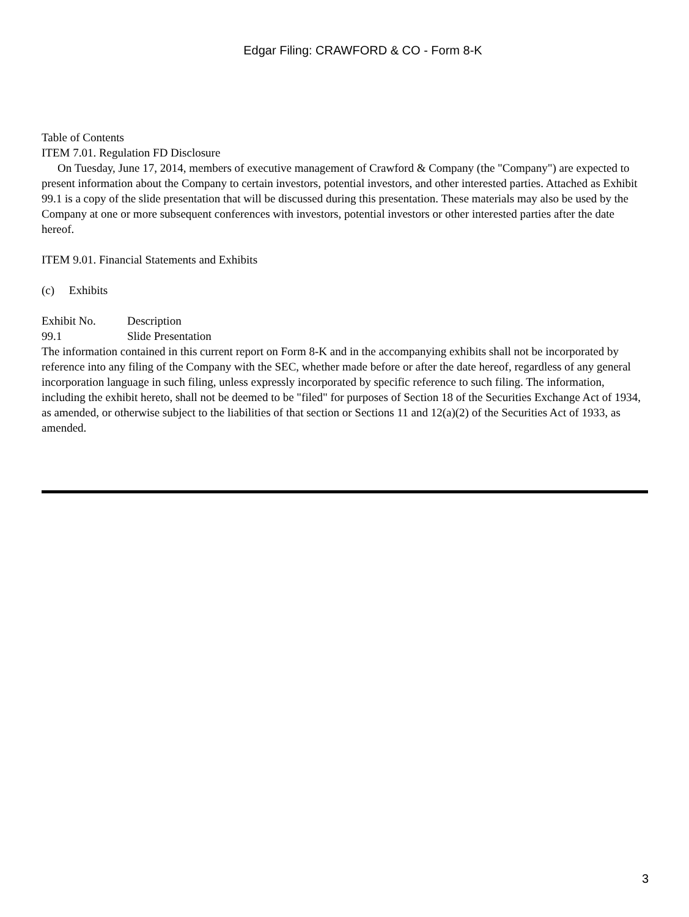Edgar Filing: CRAWFORD & CO - Form 8-K
Table of Contents
ITEM 7.01. Regulation FD Disclosure
On Tuesday, June 17, 2014, members of executive management of Crawford & Company (the "Company") are expected to present information about the Company to certain investors, potential investors, and other interested parties. Attached as Exhibit 99.1 is a copy of the slide presentation that will be discussed during this presentation. These materials may also be used by the Company at one or more subsequent conferences with investors, potential investors or other interested parties after the date hereof.
ITEM 9.01. Financial Statements and Exhibits
(c) Exhibits
| Exhibit No. | Description |
| 99.1 | Slide Presentation |
The information contained in this current report on Form 8-K and in the accompanying exhibits shall not be incorporated by reference into any filing of the Company with the SEC, whether made before or after the date hereof, regardless of any general incorporation language in such filing, unless expressly incorporated by specific reference to such filing. The information, including the exhibit hereto, shall not be deemed to be "filed" for purposes of Section 18 of the Securities Exchange Act of 1934, as amended, or otherwise subject to the liabilities of that section or Sections 11 and 12(a)(2) of the Securities Act of 1933, as amended.
3